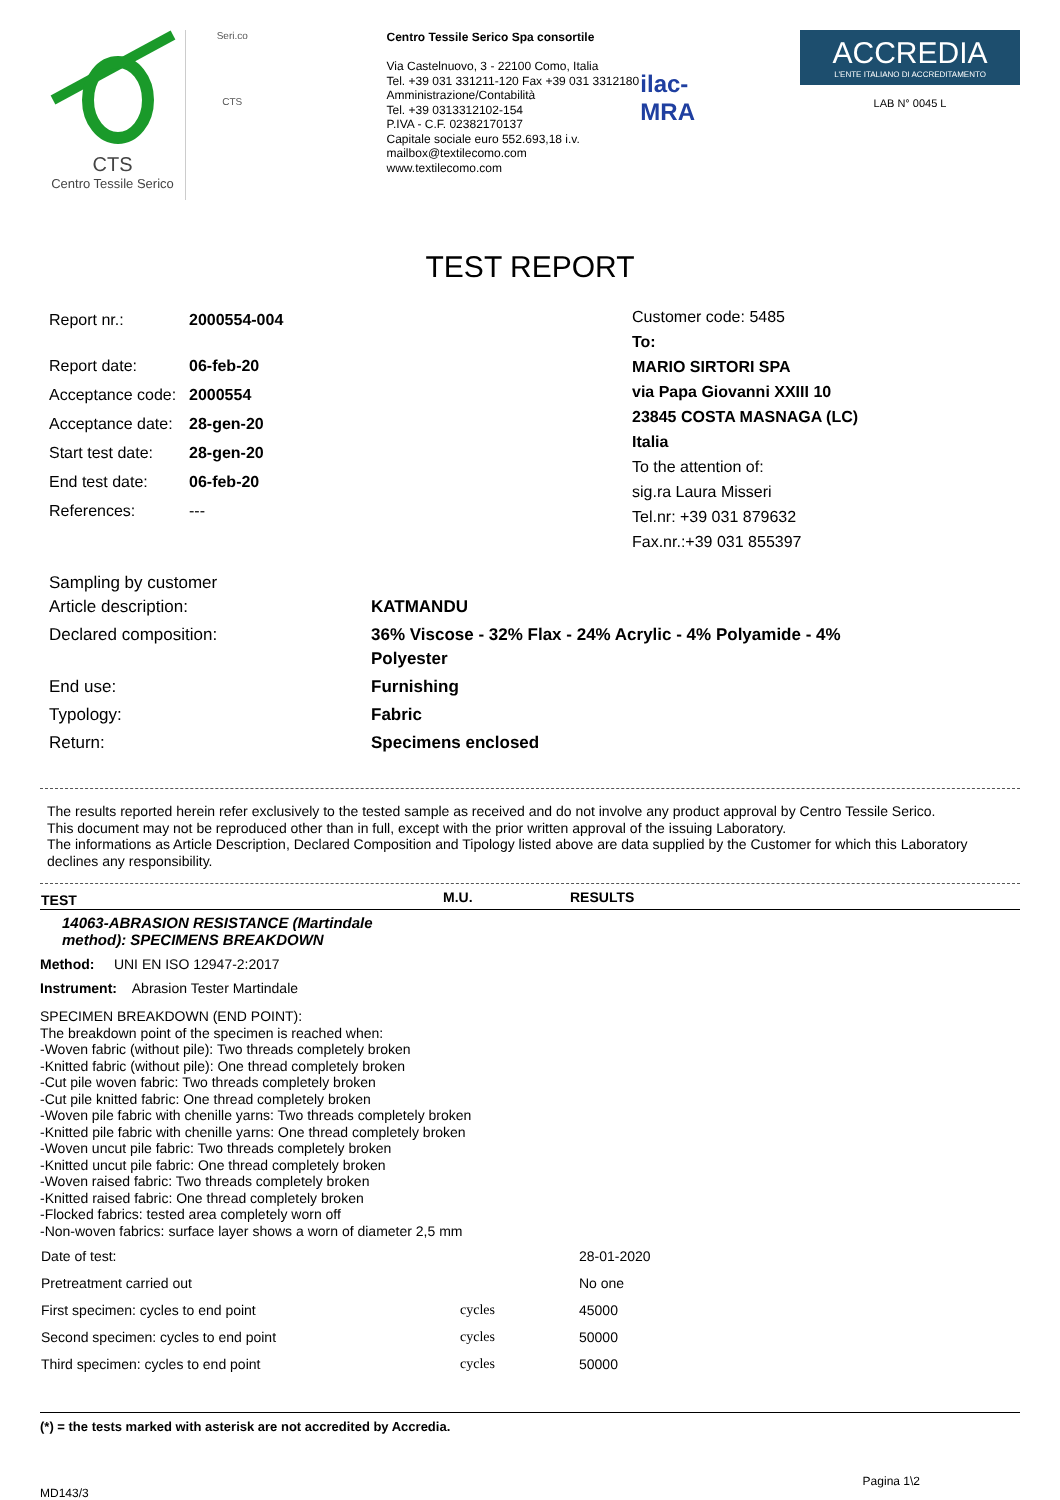CTS
Centro Tessile Serico
Seri.co
CTS
Centro Tessile Serico Spa consortile
Via Castelnuovo, 3 - 22100 Como, Italia
Tel. +39 031 331211-120 Fax +39 031 3312180
Amministrazione/Contabilità
Tel. +39 0313312102-154
P.IVA - C.F. 02382170137
Capitale sociale euro 552.693,18 i.v.
mailbox@textilecomo.com
www.textilecomo.com
ilac-MRA
ACCREDIA
L'ENTE ITALIANO DI ACCREDITAMENTO
LAB N° 0045 L
TEST REPORT
| Report nr.: | 2000554-004 |
| Report date: | 06-feb-20 |
| Acceptance code: | 2000554 |
| Acceptance date: | 28-gen-20 |
| Start test date: | 28-gen-20 |
| End test date: | 06-feb-20 |
| References: | --- |
Customer code: 5485
To:
MARIO SIRTORI SPA
via Papa Giovanni XXIII 10
23845 COSTA MASNAGA (LC)
Italia
To the attention of:
sig.ra Laura Misseri
Tel.nr: +39 031 879632
Fax.nr.:+39 031 855397
| Sampling by customer Article description: | KATMANDU |
| Declared composition: | 36% Viscose - 32% Flax - 24% Acrylic - 4% Polyamide - 4% Polyester |
| End use: | Furnishing |
| Typology: | Fabric |
| Return: | Specimens enclosed |
The results reported herein refer exclusively to the tested sample as received and do not involve any product approval by Centro Tessile Serico.
This document may not be reproduced other than in full, except with the prior written approval of the issuing Laboratory.
The informations as Article Description, Declared Composition and Tipology listed above are data supplied by the Customer for which this Laboratory declines any responsibility.
| TEST | M.U. | RESULTS |
| --- | --- | --- |
| 14063-ABRASION RESISTANCE (Martindale method): SPECIMENS BREAKDOWN | | |
| Method: UNI EN ISO 12947-2:2017 | | |
| Instrument: Abrasion Tester Martindale | | |
| SPECIMEN BREAKDOWN (END POINT): The breakdown point of the specimen is reached when: -Woven fabric (without pile): Two threads completely broken -Knitted fabric (without pile): One thread completely broken -Cut pile woven fabric: Two threads completely broken -Cut pile knitted fabric: One thread completely broken -Woven pile fabric with chenille yarns: Two threads completely broken -Knitted pile fabric with chenille yarns: One thread completely broken -Woven uncut pile fabric: Two threads completely broken -Knitted uncut pile fabric: One thread completely broken -Woven raised fabric: Two threads completely broken -Knitted raised fabric: One thread completely broken -Flocked fabrics: tested area completely worn off -Non-woven fabrics: surface layer shows a worn of diameter 2,5 mm | | |
| Date of test: | | 28-01-2020 |
| Pretreatment carried out | | No one |
| First specimen: cycles to end point | cycles | 45000 |
| Second specimen: cycles to end point | cycles | 50000 |
| Third specimen: cycles to end point | cycles | 50000 |
(*) = the tests marked with asterisk are not accredited by Accredia.
MD143/3 Pagina 1\2